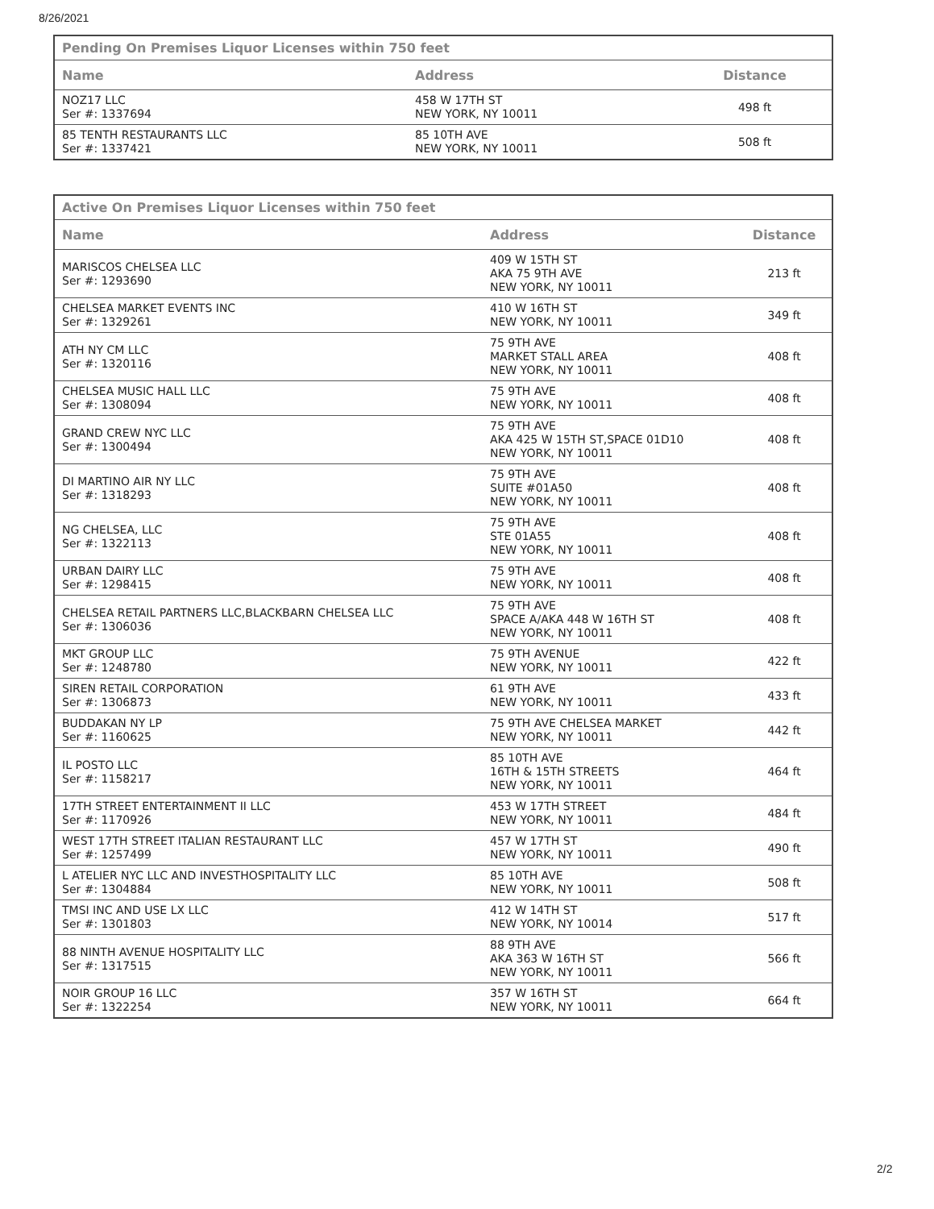8/26/2021
| Pending On Premises Liquor Licenses within 750 feet | | |
| Name | Address | Distance |
| NOZ17 LLC Ser #: 1337694 | 458 W 17TH ST NEW YORK, NY 10011 | 498 ft |
| 85 TENTH RESTAURANTS LLC Ser #: 1337421 | 85 10TH AVE NEW YORK, NY 10011 | 508 ft |
| Active On Premises Liquor Licenses within 750 feet | | |
| Name | Address | Distance |
| MARISCOS CHELSEA LLC Ser #: 1293690 | 409 W 15TH ST AKA 75 9TH AVE NEW YORK, NY 10011 | 213 ft |
| CHELSEA MARKET EVENTS INC Ser #: 1329261 | 410 W 16TH ST NEW YORK, NY 10011 | 349 ft |
| ATH NY CM LLC Ser #: 1320116 | 75 9TH AVE MARKET STALL AREA NEW YORK, NY 10011 | 408 ft |
| CHELSEA MUSIC HALL LLC Ser #: 1308094 | 75 9TH AVE NEW YORK, NY 10011 | 408 ft |
| GRAND CREW NYC LLC Ser #: 1300494 | 75 9TH AVE AKA 425 W 15TH ST,SPACE 01D10 NEW YORK, NY 10011 | 408 ft |
| DI MARTINO AIR NY LLC Ser #: 1318293 | 75 9TH AVE SUITE #01A50 NEW YORK, NY 10011 | 408 ft |
| NG CHELSEA, LLC Ser #: 1322113 | 75 9TH AVE STE 01A55 NEW YORK, NY 10011 | 408 ft |
| URBAN DAIRY LLC Ser #: 1298415 | 75 9TH AVE NEW YORK, NY 10011 | 408 ft |
| CHELSEA RETAIL PARTNERS LLC,BLACKBARN CHELSEA LLC Ser #: 1306036 | 75 9TH AVE SPACE A/AKA 448 W 16TH ST NEW YORK, NY 10011 | 408 ft |
| MKT GROUP LLC Ser #: 1248780 | 75 9TH AVENUE NEW YORK, NY 10011 | 422 ft |
| SIREN RETAIL CORPORATION Ser #: 1306873 | 61 9TH AVE NEW YORK, NY 10011 | 433 ft |
| BUDDAKAN NY LP Ser #: 1160625 | 75 9TH AVE CHELSEA MARKET NEW YORK, NY 10011 | 442 ft |
| IL POSTO LLC Ser #: 1158217 | 85 10TH AVE 16TH & 15TH STREETS NEW YORK, NY 10011 | 464 ft |
| 17TH STREET ENTERTAINMENT II LLC Ser #: 1170926 | 453 W 17TH STREET NEW YORK, NY 10011 | 484 ft |
| WEST 17TH STREET ITALIAN RESTAURANT LLC Ser #: 1257499 | 457 W 17TH ST NEW YORK, NY 10011 | 490 ft |
| L ATELIER NYC LLC AND INVESTHOSPITALITY LLC Ser #: 1304884 | 85 10TH AVE NEW YORK, NY 10011 | 508 ft |
| TMSI INC AND USE LX LLC Ser #: 1301803 | 412 W 14TH ST NEW YORK, NY 10014 | 517 ft |
| 88 NINTH AVENUE HOSPITALITY LLC Ser #: 1317515 | 88 9TH AVE AKA 363 W 16TH ST NEW YORK, NY 10011 | 566 ft |
| NOIR GROUP 16 LLC Ser #: 1322254 | 357 W 16TH ST NEW YORK, NY 10011 | 664 ft |
2/2